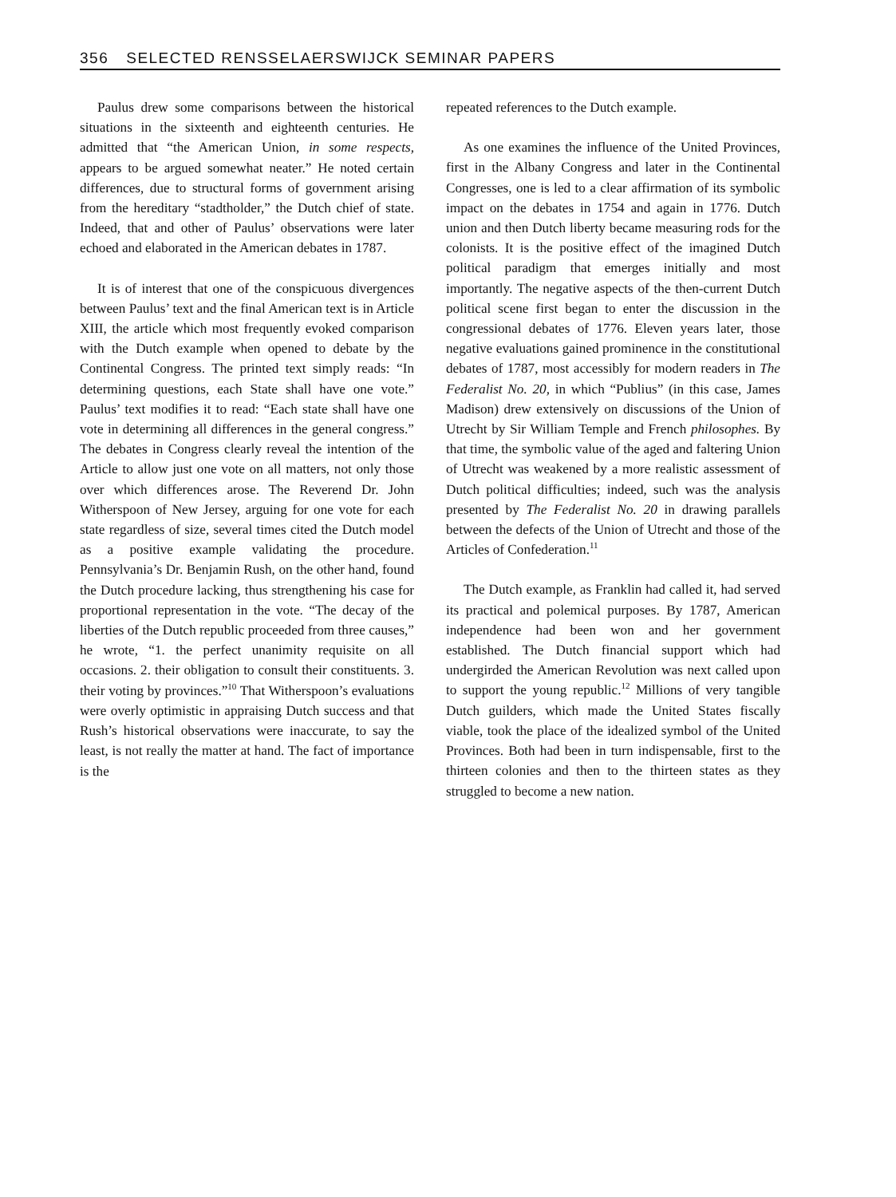356 SELECTED RENSSELAERSWIJCK SEMINAR PAPERS
Paulus drew some comparisons between the historical situations in the sixteenth and eighteenth centuries. He admitted that “the American Union, in some respects, appears to be argued somewhat neater.” He noted certain differences, due to structural forms of government arising from the hereditary “stadtholder,” the Dutch chief of state. Indeed, that and other of Paulus’ observations were later echoed and elaborated in the American debates in 1787.
It is of interest that one of the conspicuous divergences between Paulus’ text and the final American text is in Article XIII, the article which most frequently evoked comparison with the Dutch example when opened to debate by the Continental Congress. The printed text simply reads: “In determining questions, each State shall have one vote.” Paulus’ text modifies it to read: “Each state shall have one vote in determining all differences in the general congress.” The debates in Congress clearly reveal the intention of the Article to allow just one vote on all matters, not only those over which differences arose. The Reverend Dr. John Witherspoon of New Jersey, arguing for one vote for each state regardless of size, several times cited the Dutch model as a positive example validating the procedure. Pennsylvania’s Dr. Benjamin Rush, on the other hand, found the Dutch procedure lacking, thus strengthening his case for proportional representation in the vote. “The decay of the liberties of the Dutch republic proceeded from three causes,” he wrote, “1. the perfect unanimity requisite on all occasions. 2. their obligation to consult their constituents. 3. their voting by provinces.”<sup>10</sup> That Witherspoon’s evaluations were overly optimistic in appraising Dutch success and that Rush’s historical observations were inaccurate, to say the least, is not really the matter at hand. The fact of importance is the
repeated references to the Dutch example.
As one examines the influence of the United Provinces, first in the Albany Congress and later in the Continental Congresses, one is led to a clear affirmation of its symbolic impact on the debates in 1754 and again in 1776. Dutch union and then Dutch liberty became measuring rods for the colonists. It is the positive effect of the imagined Dutch political paradigm that emerges initially and most importantly. The negative aspects of the then-current Dutch political scene first began to enter the discussion in the congressional debates of 1776. Eleven years later, those negative evaluations gained prominence in the constitutional debates of 1787, most accessibly for modern readers in The Federalist No. 20, in which “Publius” (in this case, James Madison) drew extensively on discussions of the Union of Utrecht by Sir William Temple and French philosophes. By that time, the symbolic value of the aged and faltering Union of Utrecht was weakened by a more realistic assessment of Dutch political difficulties; indeed, such was the analysis presented by The Federalist No. 20 in drawing parallels between the defects of the Union of Utrecht and those of the Articles of Confederation.<sup>11</sup>
The Dutch example, as Franklin had called it, had served its practical and polemical purposes. By 1787, American independence had been won and her government established. The Dutch financial support which had undergirded the American Revolution was next called upon to support the young republic.<sup>12</sup> Millions of very tangible Dutch guilders, which made the United States fiscally viable, took the place of the idealized symbol of the United Provinces. Both had been in turn indispensable, first to the thirteen colonies and then to the thirteen states as they struggled to become a new nation.